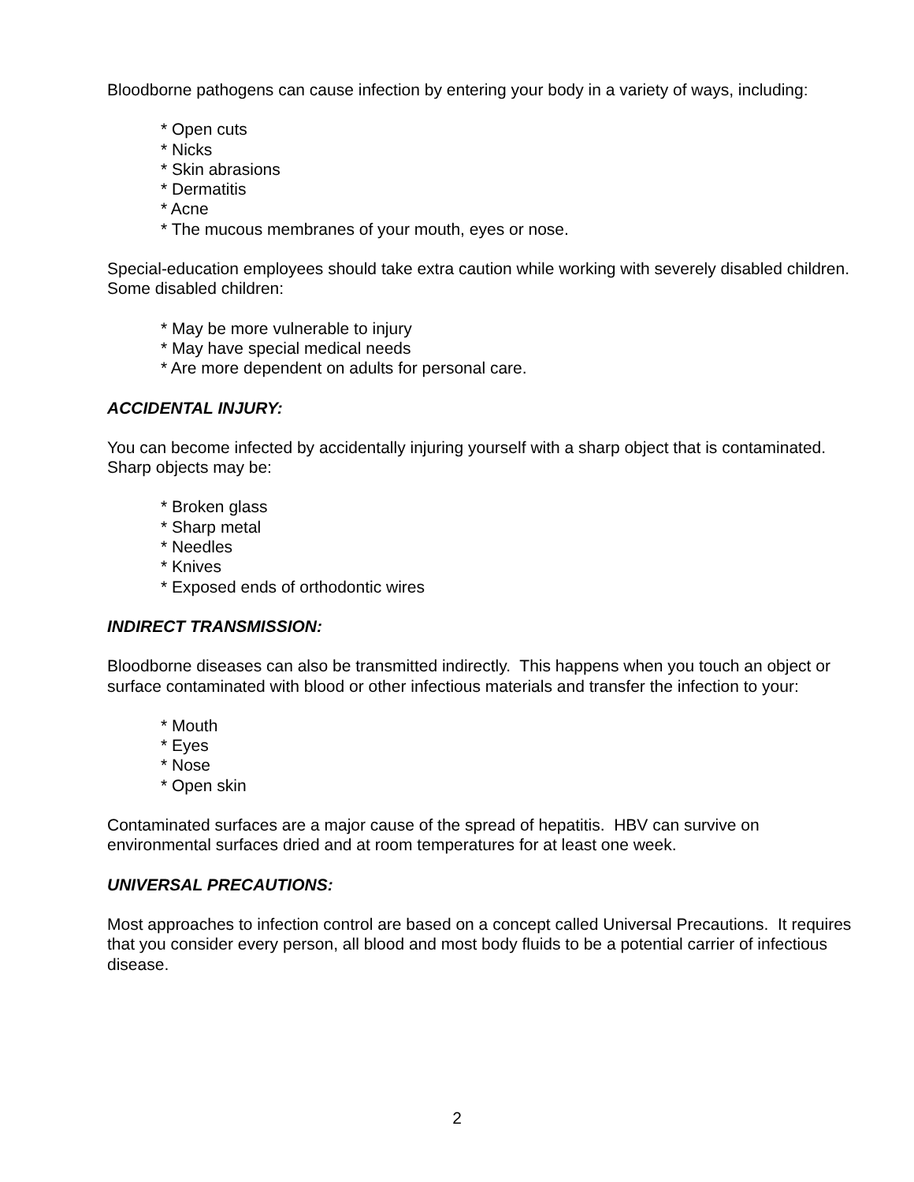Bloodborne pathogens can cause infection by entering your body in a variety of ways, including:
* Open cuts
* Nicks
* Skin abrasions
* Dermatitis
* Acne
* The mucous membranes of your mouth, eyes or nose.
Special-education employees should take extra caution while working with severely disabled children. Some disabled children:
* May be more vulnerable to injury
* May have special medical needs
* Are more dependent on adults for personal care.
ACCIDENTAL INJURY:
You can become infected by accidentally injuring yourself with a sharp object that is contaminated. Sharp objects may be:
* Broken glass
* Sharp metal
* Needles
* Knives
* Exposed ends of orthodontic wires
INDIRECT TRANSMISSION:
Bloodborne diseases can also be transmitted indirectly. This happens when you touch an object or surface contaminated with blood or other infectious materials and transfer the infection to your:
* Mouth
* Eyes
* Nose
* Open skin
Contaminated surfaces are a major cause of the spread of hepatitis. HBV can survive on environmental surfaces dried and at room temperatures for at least one week.
UNIVERSAL PRECAUTIONS:
Most approaches to infection control are based on a concept called Universal Precautions. It requires that you consider every person, all blood and most body fluids to be a potential carrier of infectious disease.
2